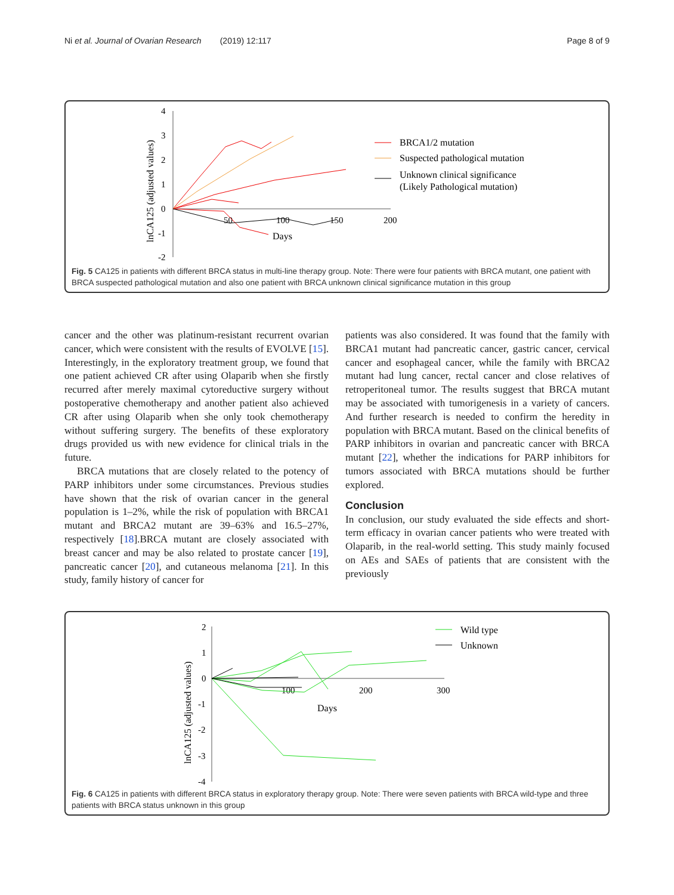Ni et al. Journal of Ovarian Research (2019) 12:117 Page 8 of 9
4
3
2
1
0
-1
-2
50
100
150
200
Days
lnCA125 (adjusted values)
BRCA1/2 mutation
Suspected pathological mutation
Unknown clinical significance
(Likely Pathological mutation)
Fig. 5 CA125 in patients with different BRCA status in multi-line therapy group. Note: There were four patients with BRCA mutant, one patient with BRCA suspected pathological mutation and also one patient with BRCA unknown clinical significance mutation in this group
cancer and the other was platinum-resistant recurrent ovarian cancer, which were consistent with the results of EVOLVE [15]. Interestingly, in the exploratory treatment group, we found that one patient achieved CR after using Olaparib when she firstly recurred after merely maximal cytoreductive surgery without postoperative chemotherapy and another patient also achieved CR after using Olaparib when she only took chemotherapy without suffering surgery. The benefits of these exploratory drugs provided us with new evidence for clinical trials in the future.
BRCA mutations that are closely related to the potency of PARP inhibitors under some circumstances. Previous studies have shown that the risk of ovarian cancer in the general population is 1–2%, while the risk of population with BRCA1 mutant and BRCA2 mutant are 39–63% and 16.5–27%, respectively [18].BRCA mutant are closely associated with breast cancer and may be also related to prostate cancer [19], pancreatic cancer [20], and cutaneous melanoma [21]. In this study, family history of cancer for
patients was also considered. It was found that the family with BRCA1 mutant had pancreatic cancer, gastric cancer, cervical cancer and esophageal cancer, while the family with BRCA2 mutant had lung cancer, rectal cancer and close relatives of retroperitoneal tumor. The results suggest that BRCA mutant may be associated with tumorigenesis in a variety of cancers. And further research is needed to confirm the heredity in population with BRCA mutant. Based on the clinical benefits of PARP inhibitors in ovarian and pancreatic cancer with BRCA mutant [22], whether the indications for PARP inhibitors for tumors associated with BRCA mutations should be further explored.
Conclusion
In conclusion, our study evaluated the side effects and short-term efficacy in ovarian cancer patients who were treated with Olaparib, in the real-world setting. This study mainly focused on AEs and SAEs of patients that are consistent with the previously
2
1
0
-1
-2
-3
-4
100
200
300
Days
lnCA125 (adjusted values)
Wild type
Unknown
Fig. 6 CA125 in patients with different BRCA status in exploratory therapy group. Note: There were seven patients with BRCA wild-type and three patients with BRCA status unknown in this group